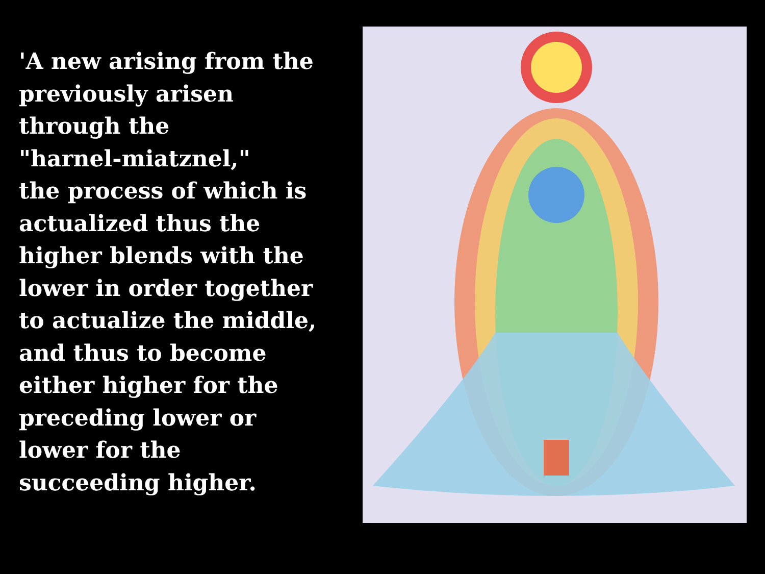'A new arising from the
previously arisen
through the
"harnel-miatznel,"
the process of which is
actualized thus the
higher blends with the
lower in order together
to actualize the middle,
and thus to become
either higher for the
preceding lower or
lower for the
succeeding higher.